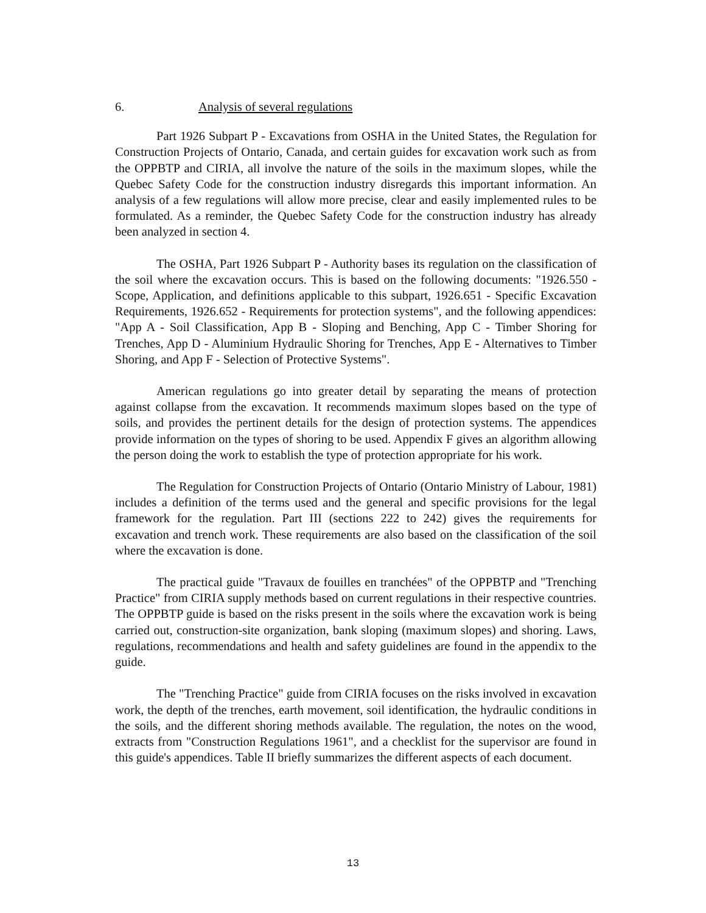6. Analysis of several regulations
Part 1926 Subpart P - Excavations from OSHA in the United States, the Regulation for Construction Projects of Ontario, Canada, and certain guides for excavation work such as from the OPPBTP and CIRIA, all involve the nature of the soils in the maximum slopes, while the Quebec Safety Code for the construction industry disregards this important information. An analysis of a few regulations will allow more precise, clear and easily implemented rules to be formulated. As a reminder, the Quebec Safety Code for the construction industry has already been analyzed in section 4.
The OSHA, Part 1926 Subpart P - Authority bases its regulation on the classification of the soil where the excavation occurs. This is based on the following documents: "1926.550 - Scope, Application, and definitions applicable to this subpart, 1926.651 - Specific Excavation Requirements, 1926.652 - Requirements for protection systems", and the following appendices: "App A - Soil Classification, App B - Sloping and Benching, App C - Timber Shoring for Trenches, App D - Aluminium Hydraulic Shoring for Trenches, App E - Alternatives to Timber Shoring, and App F - Selection of Protective Systems".
American regulations go into greater detail by separating the means of protection against collapse from the excavation. It recommends maximum slopes based on the type of soils, and provides the pertinent details for the design of protection systems. The appendices provide information on the types of shoring to be used. Appendix F gives an algorithm allowing the person doing the work to establish the type of protection appropriate for his work.
The Regulation for Construction Projects of Ontario (Ontario Ministry of Labour, 1981) includes a definition of the terms used and the general and specific provisions for the legal framework for the regulation. Part III (sections 222 to 242) gives the requirements for excavation and trench work. These requirements are also based on the classification of the soil where the excavation is done.
The practical guide "Travaux de fouilles en tranchées" of the OPPBTP and "Trenching Practice" from CIRIA supply methods based on current regulations in their respective countries. The OPPBTP guide is based on the risks present in the soils where the excavation work is being carried out, construction-site organization, bank sloping (maximum slopes) and shoring. Laws, regulations, recommendations and health and safety guidelines are found in the appendix to the guide.
The "Trenching Practice" guide from CIRIA focuses on the risks involved in excavation work, the depth of the trenches, earth movement, soil identification, the hydraulic conditions in the soils, and the different shoring methods available. The regulation, the notes on the wood, extracts from "Construction Regulations 1961", and a checklist for the supervisor are found in this guide's appendices. Table II briefly summarizes the different aspects of each document.
13